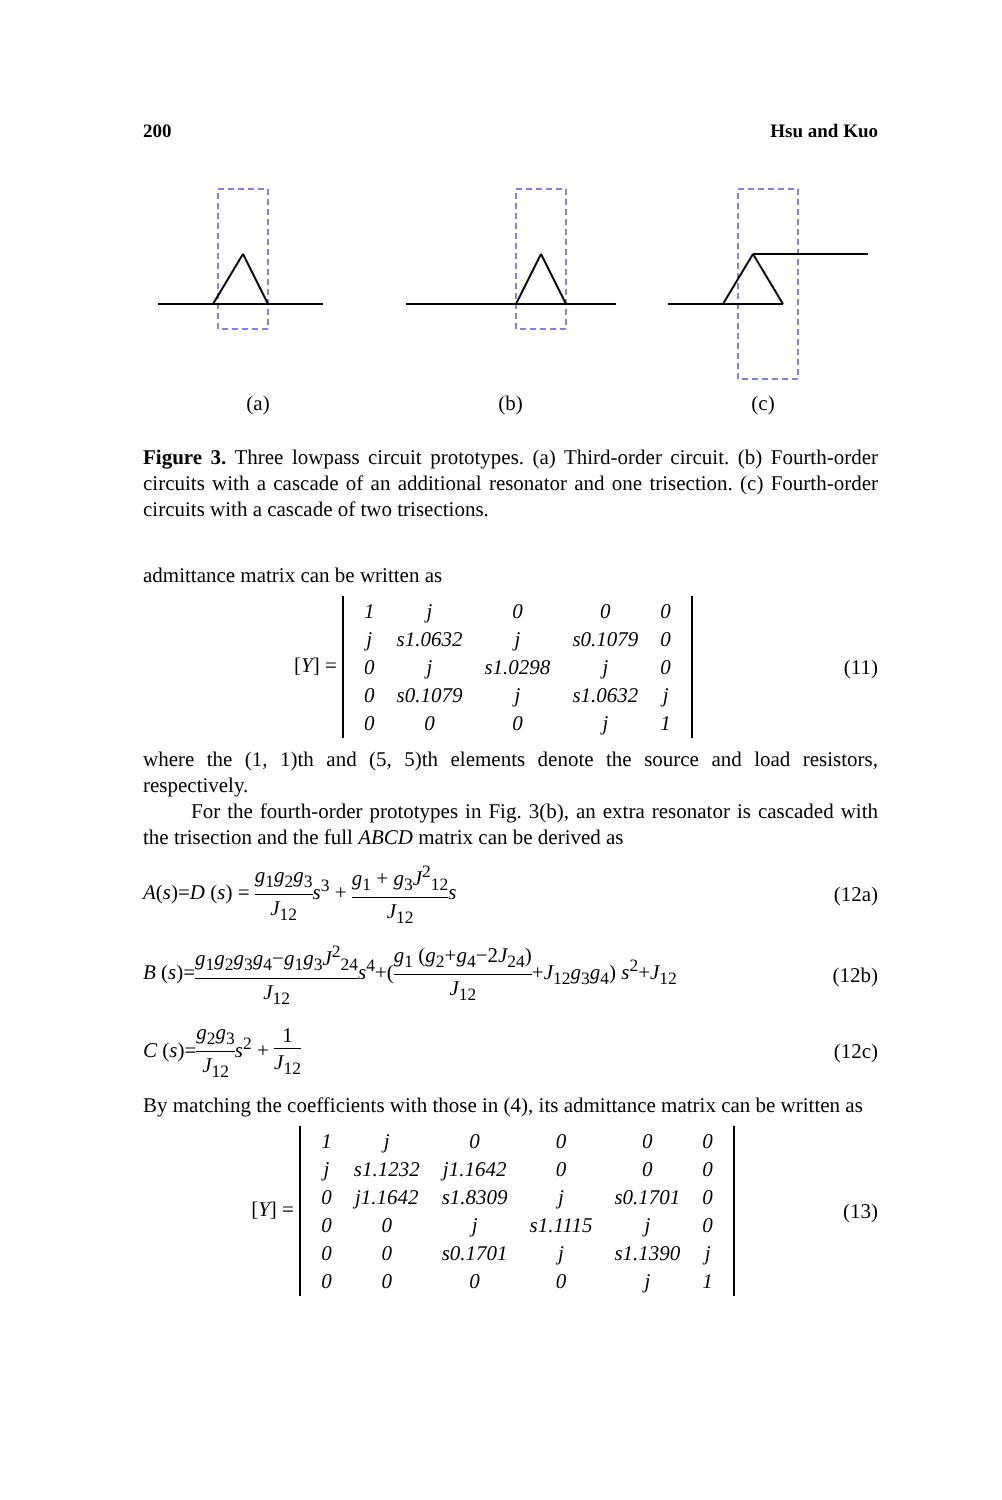200 Hsu and Kuo
(a)
(b)
(c)
Figure 3. Three lowpass circuit prototypes. (a) Third-order circuit. (b) Fourth-order circuits with a cascade of an additional resonator and one trisection. (c) Fourth-order circuits with a cascade of two trisections.
admittance matrix can be written as
[Y] =
| 1 | j | 0 | 0 | 0 |
| j | s1.0632 | j | s0.1079 | 0 |
| 0 | j | s1.0298 | j | 0 |
| 0 | s0.1079 | j | s1.0632 | j |
| 0 | 0 | 0 | j | 1 |
(11)
where the (1, 1)th and (5, 5)th elements denote the source and load resistors, respectively.
For the fourth-order prototypes in Fig. 3(b), an extra resonator is cascaded with the trisection and the full ABCD matrix can be derived as
A(s)=D (s) = g<sub>1</sub>g<sub>2</sub>g<sub>3</sub> J<sub>12</sub> s<sup>3</sup> + g<sub>1</sub> + g<sub>3</sub>J<sup>2</sup><sub>12</sub> J<sub>12</sub> s (12a)
B (s)=g<sub>1</sub>g<sub>2</sub>g<sub>3</sub>g<sub>4</sub>−g<sub>1</sub>g<sub>3</sub>J<sup>2</sup><sub>24</sub> J<sub>12</sub> s<sup>4</sup>+(g<sub>1</sub> (g<sub>2</sub>+g<sub>4</sub>−2J<sub>24</sub>) J<sub>12</sub>+J<sub>12</sub>g<sub>3</sub>g<sub>4</sub>) s<sup>2</sup>+J<sub>12</sub> (12b)
C (s)=g<sub>2</sub>g<sub>3</sub> J<sub>12</sub> s<sup>2</sup> + 1 J<sub>12</sub> (12c)
By matching the coefficients with those in (4), its admittance matrix can be written as
[Y] =
| 1 | j | 0 | 0 | 0 | 0 |
| j | s1.1232 | j1.1642 | 0 | 0 | 0 |
| 0 | j1.1642 | s1.8309 | j | s0.1701 | 0 |
| 0 | 0 | j | s1.1115 | j | 0 |
| 0 | 0 | s0.1701 | j | s1.1390 | j |
| 0 | 0 | 0 | 0 | j | 1 |
(13)